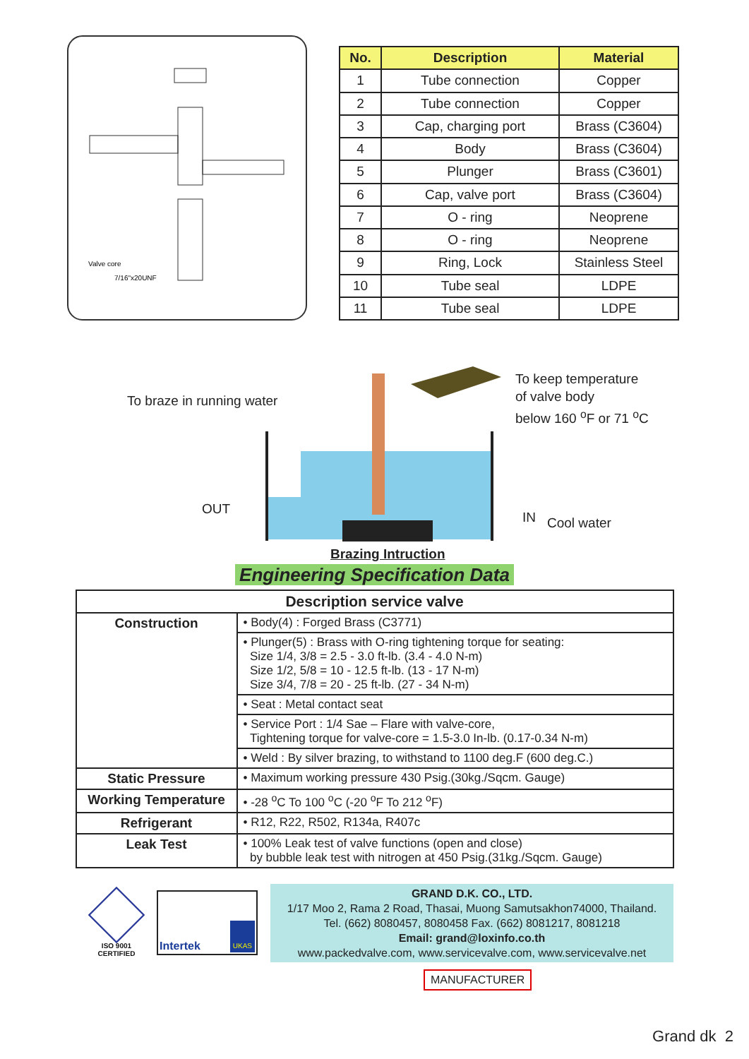Valve core
7/16"x20UNF
| No. | Description | Material |
| --- | --- | --- |
| 1 | Tube connection | Copper |
| 2 | Tube connection | Copper |
| 3 | Cap, charging port | Brass (C3604) |
| 4 | Body | Brass (C3604) |
| 5 | Plunger | Brass (C3601) |
| 6 | Cap, valve port | Brass (C3604) |
| 7 | O - ring | Neoprene |
| 8 | O - ring | Neoprene |
| 9 | Ring, Lock | Stainless Steel |
| 10 | Tube seal | LDPE |
| 11 | Tube seal | LDPE |
To braze in running water
To keep temperature
of valve body
below 160 <sup>o</sup>F or 71 <sup>o</sup>C
OUT
IN Cool water
Brazing Intruction
Engineering Specification Data
| Description service valve | |
| --- | --- |
| Construction | • Body(4) : Forged Brass (C3771) |
| | • Plunger(5) : Brass with O-ring tightening torque for seating: Size 1/4, 3/8 = 2.5 - 3.0 ft-lb. (3.4 - 4.0 N-m) Size 1/2, 5/8 = 10 - 12.5 ft-lb. (13 - 17 N-m) Size 3/4, 7/8 = 20 - 25 ft-lb. (27 - 34 N-m) |
| | • Seat : Metal contact seat |
| | • Service Port : 1/4 Sae – Flare with valve-core, Tightening torque for valve-core = 1.5-3.0 In-lb. (0.17-0.34 N-m) |
| | • Weld : By silver brazing, to withstand to 1100 deg.F (600 deg.C.) |
| Static Pressure | • Maximum working pressure 430 Psig.(30kg./Sqcm. Gauge) |
| Working Temperature | • -28 <sup>o</sup>C To 100 <sup>o</sup>C (-20 <sup>o</sup>F To 212 <sup>o</sup>F) |
| Refrigerant | • R12, R22, R502, R134a, R407c |
| Leak Test | • 100% Leak test of valve functions (open and close) by bubble leak test with nitrogen at 450 Psig.(31kg./Sqcm. Gauge) |
ISO 9001
CERTIFIED
Intertek UKAS
GRAND D.K. CO., LTD.
1/17 Moo 2, Rama 2 Road, Thasai, Muong Samutsakhon74000, Thailand.
Tel. (662) 8080457, 8080458 Fax. (662) 8081217, 8081218
Email: grand@loxinfo.co.th
www.packedvalve.com, www.servicevalve.com, www.servicevalve.net
MANUFACTURER
Grand dk 2